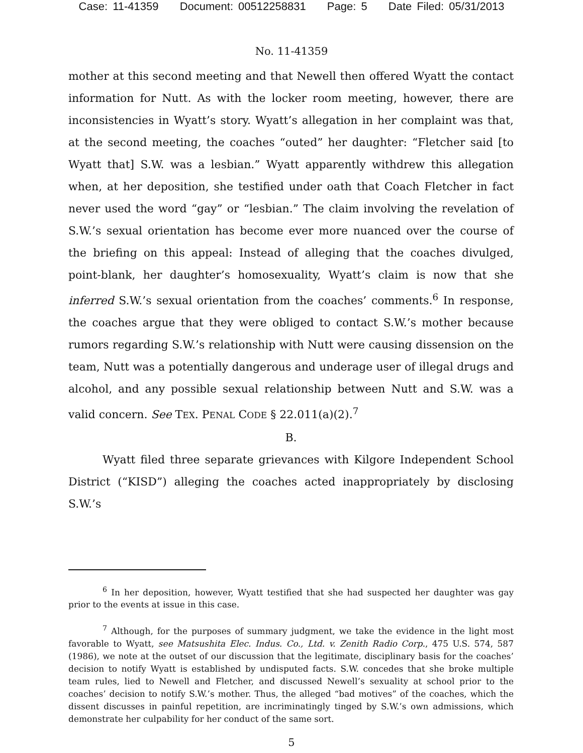Case: 11-41359 Document: 00512258831 Page: 5 Date Filed: 05/31/2013
No. 11-41359
mother at this second meeting and that Newell then offered Wyatt the contact information for Nutt. As with the locker room meeting, however, there are inconsistencies in Wyatt’s story. Wyatt’s allegation in her complaint was that, at the second meeting, the coaches “outed” her daughter: “Fletcher said [to Wyatt that] S.W. was a lesbian.” Wyatt apparently withdrew this allegation when, at her deposition, she testified under oath that Coach Fletcher in fact never used the word “gay” or “lesbian.” The claim involving the revelation of S.W.’s sexual orientation has become ever more nuanced over the course of the briefing on this appeal: Instead of alleging that the coaches divulged, point-blank, her daughter’s homosexuality, Wyatt’s claim is now that she inferred S.W.’s sexual orientation from the coaches’ comments.<sup>6</sup> In response, the coaches argue that they were obliged to contact S.W.’s mother because rumors regarding S.W.’s relationship with Nutt were causing dissension on the team, Nutt was a potentially dangerous and underage user of illegal drugs and alcohol, and any possible sexual relationship between Nutt and S.W. was a valid concern. See TEX. PENAL CODE § 22.011(a)(2).<sup>7</sup>
B.
Wyatt filed three separate grievances with Kilgore Independent School District (“KISD”) alleging the coaches acted inappropriately by disclosing S.W.’s
<sup>6</sup> In her deposition, however, Wyatt testified that she had suspected her daughter was gay prior to the events at issue in this case.
<sup>7</sup> Although, for the purposes of summary judgment, we take the evidence in the light most favorable to Wyatt, see Matsushita Elec. Indus. Co., Ltd. v. Zenith Radio Corp., 475 U.S. 574, 587 (1986), we note at the outset of our discussion that the legitimate, disciplinary basis for the coaches’ decision to notify Wyatt is established by undisputed facts. S.W. concedes that she broke multiple team rules, lied to Newell and Fletcher, and discussed Newell’s sexuality at school prior to the coaches’ decision to notify S.W.’s mother. Thus, the alleged “bad motives” of the coaches, which the dissent discusses in painful repetition, are incriminatingly tinged by S.W.’s own admissions, which demonstrate her culpability for her conduct of the same sort.
5